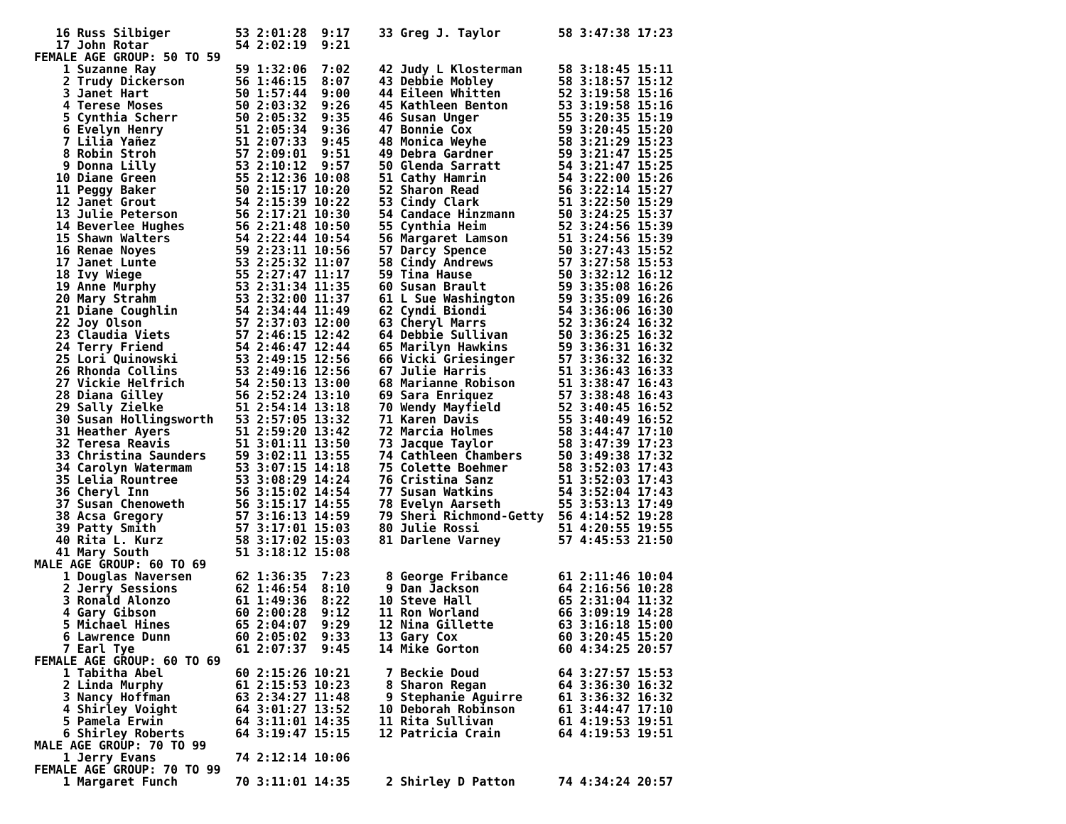16 Russ Silbiger         53 2:01:28  9:17    33 Greg J. Taylor        58 3:47:38 17:23
   17 John Rotar            54 2:02:19  9:21
FEMALE AGE GROUP: 50 TO 59
    1 Suzanne Ray           59 1:32:06  7:02    42 Judy L Klosterman     58 3:18:45 15:11
    2 Trudy Dickerson       56 1:46:15  8:07    43 Debbie Mobley         58 3:18:57 15:12
    3 Janet Hart            50 1:57:44  9:00    44 Eileen Whitten        52 3:19:58 15:16
    4 Terese Moses          50 2:03:32  9:26    45 Kathleen Benton       53 3:19:58 15:16
    5 Cynthia Scherr        50 2:05:32  9:35    46 Susan Unger           55 3:20:35 15:19
    6 Evelyn Henry          51 2:05:34  9:36    47 Bonnie Cox            59 3:20:45 15:20
    7 Lilia Yañez           51 2:07:33  9:45    48 Monica Weyhe          58 3:21:29 15:23
    8 Robin Stroh           57 2:09:01  9:51    49 Debra Gardner         59 3:21:47 15:25
    9 Donna Lilly           53 2:10:12  9:57    50 Glenda Sarratt        54 3:21:47 15:25
   10 Diane Green           55 2:12:36 10:08    51 Cathy Hamrin          54 3:22:00 15:26
   11 Peggy Baker           50 2:15:17 10:20    52 Sharon Read           56 3:22:14 15:27
   12 Janet Grout           54 2:15:39 10:22    53 Cindy Clark           51 3:22:50 15:29
   13 Julie Peterson        56 2:17:21 10:30    54 Candace Hinzmann      50 3:24:25 15:37
   14 Beverlee Hughes       56 2:21:48 10:50    55 Cynthia Heim          52 3:24:56 15:39
   15 Shawn Walters         54 2:22:44 10:54    56 Margaret Lamson       51 3:24:56 15:39
   16 Renae Noyes           59 2:23:11 10:56    57 Darcy Spence          50 3:27:43 15:52
   17 Janet Lunte           53 2:25:32 11:07    58 Cindy Andrews         57 3:27:58 15:53
   18 Ivy Wiege             55 2:27:47 11:17    59 Tina Hause            50 3:32:12 16:12
   19 Anne Murphy           53 2:31:34 11:35    60 Susan Brault          59 3:35:08 16:26
   20 Mary Strahm           53 2:32:00 11:37    61 L Sue Washington      59 3:35:09 16:26
   21 Diane Coughlin        54 2:34:44 11:49    62 Cyndi Biondi          54 3:36:06 16:30
   22 Joy Olson             57 2:37:03 12:00    63 Cheryl Marrs          52 3:36:24 16:32
   23 Claudia Viets         57 2:46:15 12:42    64 Debbie Sullivan       50 3:36:25 16:32
   24 Terry Friend          54 2:46:47 12:44    65 Marilyn Hawkins       59 3:36:31 16:32
   25 Lori Quinowski        53 2:49:15 12:56    66 Vicki Griesinger      57 3:36:32 16:32
   26 Rhonda Collins        53 2:49:16 12:56    67 Julie Harris          51 3:36:43 16:33
   27 Vickie Helfrich       54 2:50:13 13:00    68 Marianne Robison      51 3:38:47 16:43
   28 Diana Gilley          56 2:52:24 13:10    69 Sara Enriquez         57 3:38:48 16:43
   29 Sally Zielke          51 2:54:14 13:18    70 Wendy Mayfield        52 3:40:45 16:52
   30 Susan Hollingsworth   53 2:57:05 13:32    71 Karen Davis           55 3:40:49 16:52
   31 Heather Ayers         51 2:59:20 13:42    72 Marcia Holmes         58 3:44:47 17:10
   32 Teresa Reavis         51 3:01:11 13:50    73 Jacque Taylor         58 3:47:39 17:23
   33 Christina Saunders    59 3:02:11 13:55    74 Cathleen Chambers     50 3:49:38 17:32
   34 Carolyn Watermam      53 3:07:15 14:18    75 Colette Boehmer       58 3:52:03 17:43
   35 Lelia Rountree        53 3:08:29 14:24    76 Cristina Sanz         51 3:52:03 17:43
   36 Cheryl Inn            56 3:15:02 14:54    77 Susan Watkins         54 3:52:04 17:43
   37 Susan Chenoweth       56 3:15:17 14:55    78 Evelyn Aarseth        55 3:53:13 17:49
   38 Acsa Gregory          57 3:16:13 14:59    79 Sheri Richmond-Getty  56 4:14:52 19:28
   39 Patty Smith           57 3:17:01 15:03    80 Julie Rossi           51 4:20:55 19:55
   40 Rita L. Kurz          58 3:17:02 15:03    81 Darlene Varney        57 4:45:53 21:50
   41 Mary South            51 3:18:12 15:08
MALE AGE GROUP: 60 TO 69
    1 Douglas Naversen      62 1:36:35  7:23     8 George Fribance       61 2:11:46 10:04
    2 Jerry Sessions        62 1:46:54  8:10     9 Dan Jackson           64 2:16:56 10:28
    3 Ronald Alonzo         61 1:49:36  8:22    10 Steve Hall            65 2:31:04 11:32
    4 Gary Gibson           60 2:00:28  9:12    11 Ron Worland           66 3:09:19 14:28
    5 Michael Hines         65 2:04:07  9:29    12 Nina Gillette         63 3:16:18 15:00
    6 Lawrence Dunn         60 2:05:02  9:33    13 Gary Cox              60 3:20:45 15:20
    7 Earl Tye              61 2:07:37  9:45    14 Mike Gorton           60 4:34:25 20:57
FEMALE AGE GROUP: 60 TO 69
    1 Tabitha Abel          60 2:15:26 10:21     7 Beckie Doud           64 3:27:57 15:53
    2 Linda Murphy          61 2:15:53 10:23     8 Sharon Regan          64 3:36:30 16:32
    3 Nancy Hoffman         63 2:34:27 11:48     9 Stephanie Aguirre     61 3:36:32 16:32
    4 Shirley Voight        64 3:01:27 13:52    10 Deborah Robinson      61 3:44:47 17:10
    5 Pamela Erwin          64 3:11:01 14:35    11 Rita Sullivan         61 4:19:53 19:51
    6 Shirley Roberts       64 3:19:47 15:15    12 Patricia Crain        64 4:19:53 19:51
MALE AGE GROUP: 70 TO 99
    1 Jerry Evans           74 2:12:14 10:06
FEMALE AGE GROUP: 70 TO 99
    1 Margaret Funch        70 3:11:01 14:35     2 Shirley D Patton      74 4:34:24 20:57